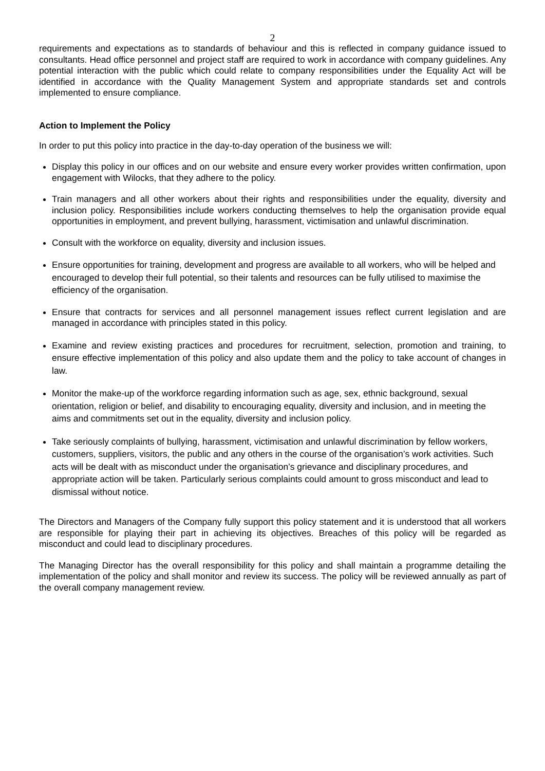2
requirements and expectations as to standards of behaviour and this is reflected in company guidance issued to consultants. Head office personnel and project staff are required to work in accordance with company guidelines. Any potential interaction with the public which could relate to company responsibilities under the Equality Act will be identified in accordance with the Quality Management System and appropriate standards set and controls implemented to ensure compliance.
Action to Implement the Policy
In order to put this policy into practice in the day-to-day operation of the business we will:
Display this policy in our offices and on our website and ensure every worker provides written confirmation, upon engagement with Wilocks, that they adhere to the policy.
Train managers and all other workers about their rights and responsibilities under the equality, diversity and inclusion policy. Responsibilities include workers conducting themselves to help the organisation provide equal opportunities in employment, and prevent bullying, harassment, victimisation and unlawful discrimination.
Consult with the workforce on equality, diversity and inclusion issues.
Ensure opportunities for training, development and progress are available to all workers, who will be helped and encouraged to develop their full potential, so their talents and resources can be fully utilised to maximise the efficiency of the organisation.
Ensure that contracts for services and all personnel management issues reflect current legislation and are managed in accordance with principles stated in this policy.
Examine and review existing practices and procedures for recruitment, selection, promotion and training, to ensure effective implementation of this policy and also update them and the policy to take account of changes in law.
Monitor the make-up of the workforce regarding information such as age, sex, ethnic background, sexual orientation, religion or belief, and disability to encouraging equality, diversity and inclusion, and in meeting the aims and commitments set out in the equality, diversity and inclusion policy.
Take seriously complaints of bullying, harassment, victimisation and unlawful discrimination by fellow workers, customers, suppliers, visitors, the public and any others in the course of the organisation’s work activities. Such acts will be dealt with as misconduct under the organisation’s grievance and disciplinary procedures, and appropriate action will be taken. Particularly serious complaints could amount to gross misconduct and lead to dismissal without notice.
The Directors and Managers of the Company fully support this policy statement and it is understood that all workers are responsible for playing their part in achieving its objectives. Breaches of this policy will be regarded as misconduct and could lead to disciplinary procedures.
The Managing Director has the overall responsibility for this policy and shall maintain a programme detailing the implementation of the policy and shall monitor and review its success. The policy will be reviewed annually as part of the overall company management review.